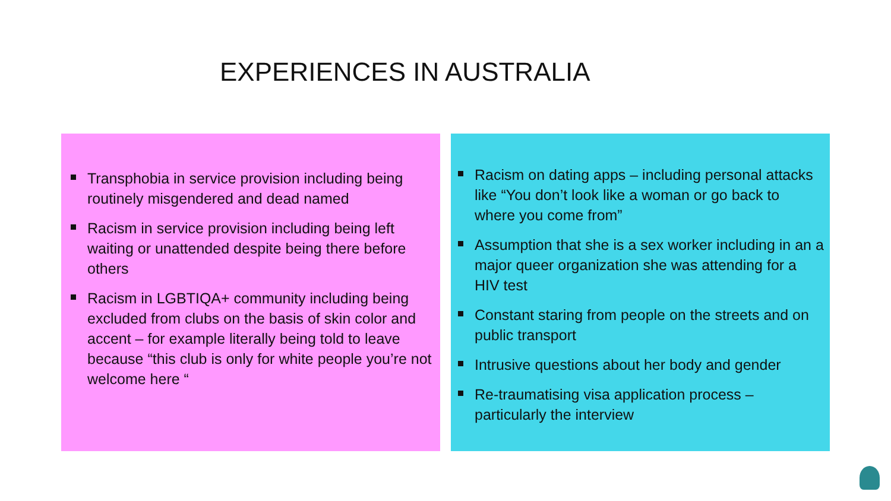EXPERIENCES IN AUSTRALIA
Transphobia in service provision including being routinely misgendered and dead named
Racism in service provision including being left waiting or unattended despite being there before others
Racism in LGBTIQA+ community including being excluded from clubs on the basis of skin color and accent – for example literally being told to leave because “this club is only for white people you’re not welcome here “
Racism on dating apps – including personal attacks like “You don’t look like a woman or go back to where you come from”
Assumption that she is a sex worker including in an a major queer organization she was attending for a HIV test
Constant staring from people on the streets and on public transport
Intrusive questions about her body and gender
Re-traumatising visa application process – particularly the interview